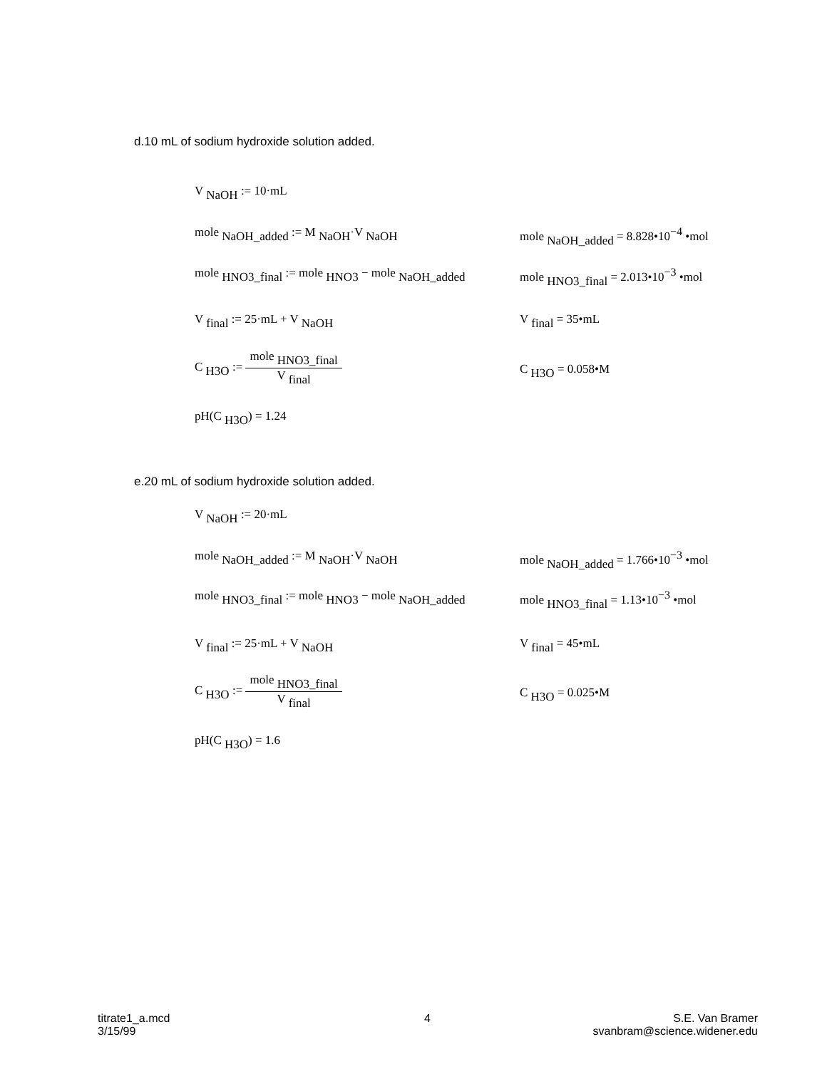d.10 mL of sodium hydroxide solution added.
V <sub>NaOH</sub> := 10·mL
mole <sub>NaOH_added</sub> := M <sub>NaOH</sub>·V <sub>NaOH</sub> mole <sub>NaOH_added</sub> = 8.828•10<sup>−4</sup> •mol
mole <sub>HNO3_final</sub> := mole <sub>HNO3</sub> − mole <sub>NaOH_added</sub>
mole <sub>HNO3_final</sub> = 2.013•10<sup>−3</sup> •mol
V <sub>final</sub> := 25·mL + V <sub>NaOH</sub> V <sub>final</sub> = 35•mL
C <sub>H3O</sub> := mole <sub>HNO3_final</sub> V <sub>final</sub>
C <sub>H3O</sub> = 0.058•M
pH(C <sub>H3O</sub>) = 1.24
e.20 mL of sodium hydroxide solution added.
V <sub>NaOH</sub> := 20·mL
mole <sub>NaOH_added</sub> := M <sub>NaOH</sub>·V <sub>NaOH</sub> mole <sub>NaOH_added</sub> = 1.766•10<sup>−3</sup> •mol
mole <sub>HNO3_final</sub> := mole <sub>HNO3</sub> − mole <sub>NaOH_added</sub>
mole <sub>HNO3_final</sub> = 1.13•10<sup>−3</sup> •mol
V <sub>final</sub> := 25·mL + V <sub>NaOH</sub> V <sub>final</sub> = 45•mL
C <sub>H3O</sub> := mole <sub>HNO3_final</sub> V <sub>final</sub>
C <sub>H3O</sub> = 0.025•M
pH(C <sub>H3O</sub>) = 1.6
titrate1_a.mcd
3/15/99
4
S.E. Van Bramer
svanbram@science.widener.edu